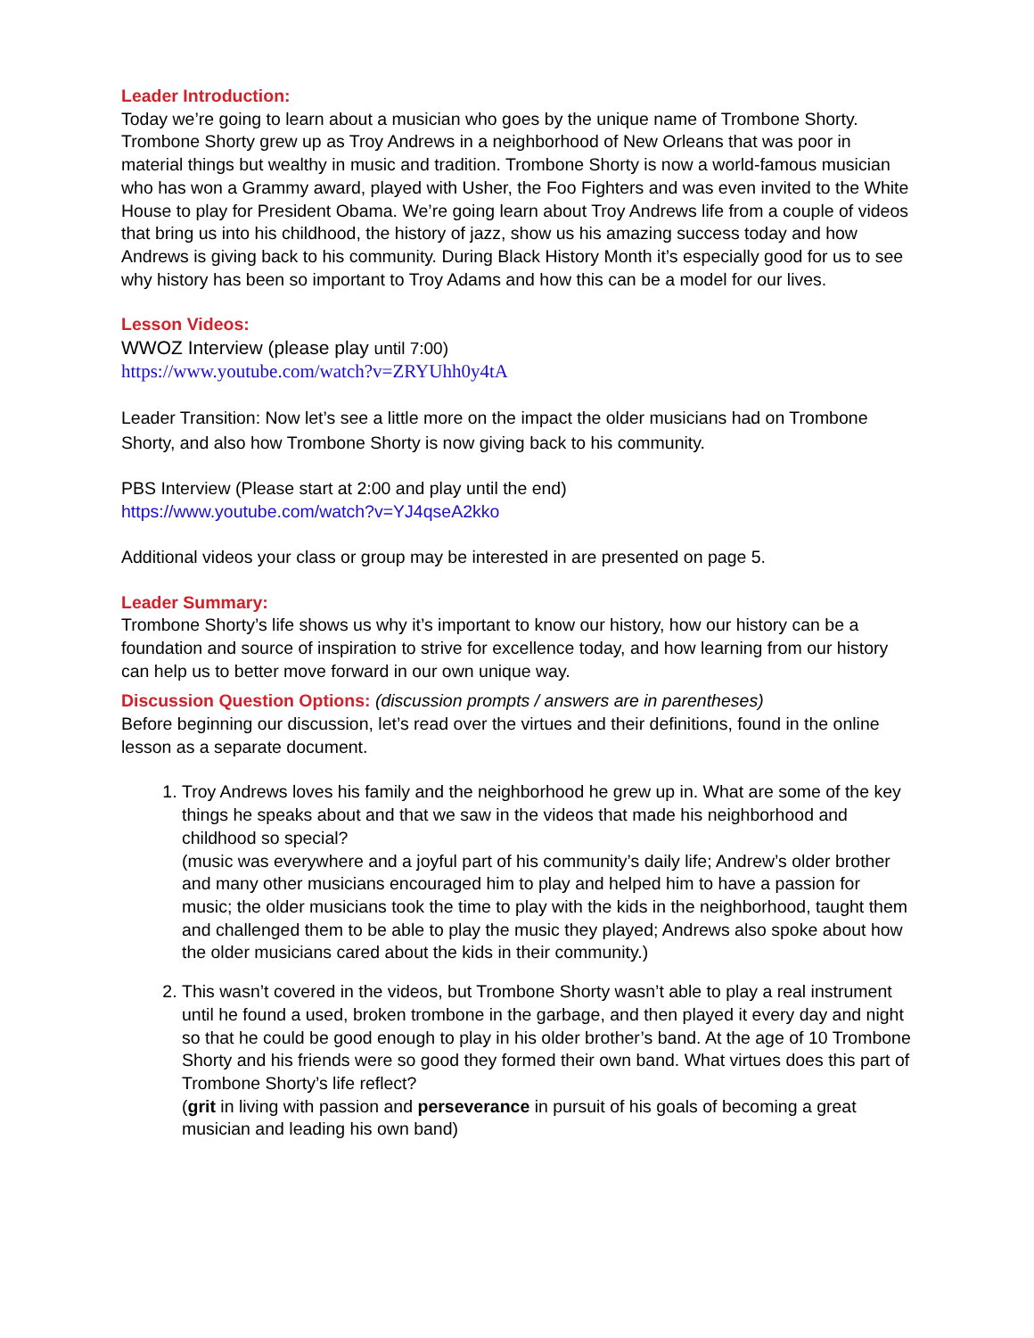Leader Introduction:
Today we’re going to learn about a musician who goes by the unique name of Trombone Shorty. Trombone Shorty grew up as Troy Andrews in a neighborhood of New Orleans that was poor in material things but wealthy in music and tradition. Trombone Shorty is now a world-famous musician who has won a Grammy award, played with Usher, the Foo Fighters and was even invited to the White House to play for President Obama. We’re going learn about Troy Andrews life from a couple of videos that bring us into his childhood, the history of jazz, show us his amazing success today and how Andrews is giving back to his community. During Black History Month it’s especially good for us to see why history has been so important to Troy Adams and how this can be a model for our lives.
Lesson Videos:
WWOZ Interview (please play until 7:00)
https://www.youtube.com/watch?v=ZRYUhh0y4tA
Leader Transition: Now let’s see a little more on the impact the older musicians had on Trombone Shorty, and also how Trombone Shorty is now giving back to his community.
PBS Interview (Please start at 2:00 and play until the end)
https://www.youtube.com/watch?v=YJ4qseA2kko
Additional videos your class or group may be interested in are presented on page 5.
Leader Summary:
Trombone Shorty’s life shows us why it’s important to know our history, how our history can be a foundation and source of inspiration to strive for excellence today, and how learning from our history can help us to better move forward in our own unique way.
Discussion Question Options: (discussion prompts / answers are in parentheses)
Before beginning our discussion, let’s read over the virtues and their definitions, found in the online lesson as a separate document.
1. Troy Andrews loves his family and the neighborhood he grew up in. What are some of the key things he speaks about and that we saw in the videos that made his neighborhood and childhood so special?
(music was everywhere and a joyful part of his community’s daily life; Andrew’s older brother and many other musicians encouraged him to play and helped him to have a passion for music; the older musicians took the time to play with the kids in the neighborhood, taught them and challenged them to be able to play the music they played; Andrews also spoke about how the older musicians cared about the kids in their community.)
2. This wasn’t covered in the videos, but Trombone Shorty wasn’t able to play a real instrument until he found a used, broken trombone in the garbage, and then played it every day and night so that he could be good enough to play in his older brother’s band. At the age of 10 Trombone Shorty and his friends were so good they formed their own band. What virtues does this part of Trombone Shorty’s life reflect?
(grit in living with passion and perseverance in pursuit of his goals of becoming a great musician and leading his own band)